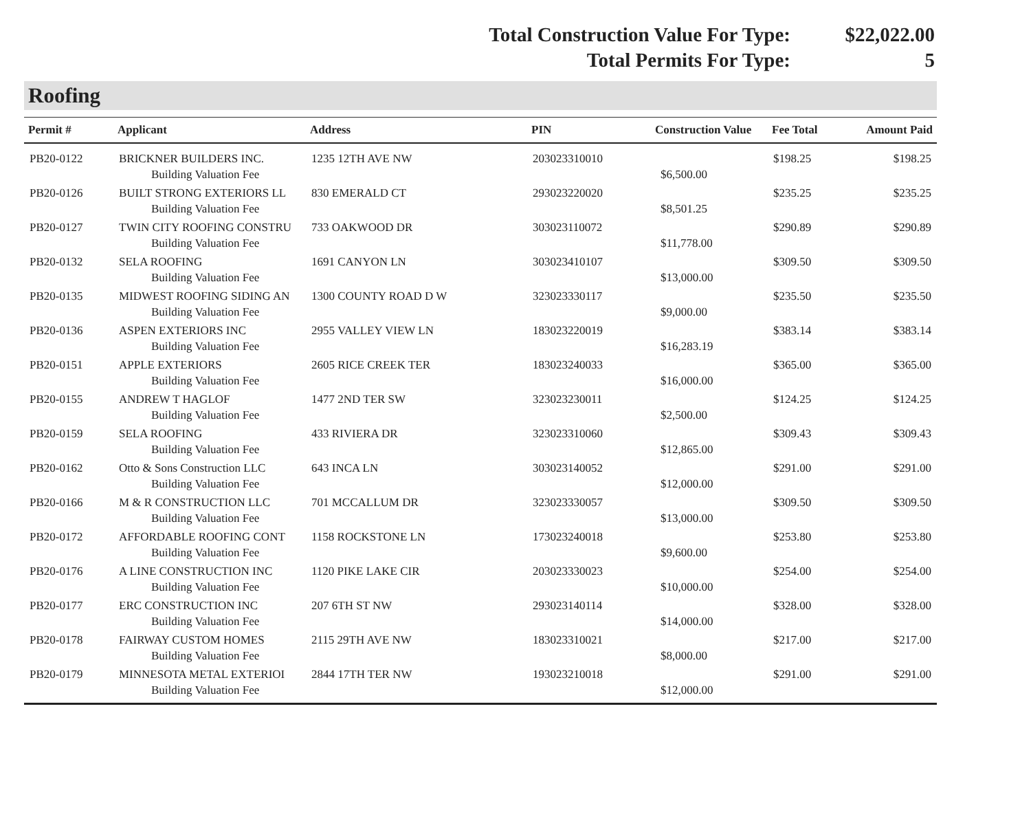Total Construction Value For Type: $22,022.00
Total Permits For Type: 5
Roofing
| Permit # | Applicant | Address | PIN | Construction Value | Fee Total | Amount Paid |
| --- | --- | --- | --- | --- | --- | --- |
| PB20-0122 | BRICKNER BUILDERS INC. | 1235 12TH AVE NW | 203023310010 | | $198.25 | $198.25 |
| | Building Valuation Fee | | | $6,500.00 | | |
| PB20-0126 | BUILT STRONG EXTERIORS LL | 830 EMERALD CT | 293023220020 | | $235.25 | $235.25 |
| | Building Valuation Fee | | | $8,501.25 | | |
| PB20-0127 | TWIN CITY ROOFING CONSTRU | 733 OAKWOOD DR | 303023110072 | | $290.89 | $290.89 |
| | Building Valuation Fee | | | $11,778.00 | | |
| PB20-0132 | SELA ROOFING | 1691 CANYON LN | 303023410107 | | $309.50 | $309.50 |
| | Building Valuation Fee | | | $13,000.00 | | |
| PB20-0135 | MIDWEST ROOFING SIDING AN | 1300 COUNTY ROAD D W | 323023330117 | | $235.50 | $235.50 |
| | Building Valuation Fee | | | $9,000.00 | | |
| PB20-0136 | ASPEN EXTERIORS INC | 2955 VALLEY VIEW LN | 183023220019 | | $383.14 | $383.14 |
| | Building Valuation Fee | | | $16,283.19 | | |
| PB20-0151 | APPLE EXTERIORS | 2605 RICE CREEK TER | 183023240033 | | $365.00 | $365.00 |
| | Building Valuation Fee | | | $16,000.00 | | |
| PB20-0155 | ANDREW T HAGLOF | 1477 2ND TER SW | 323023230011 | | $124.25 | $124.25 |
| | Building Valuation Fee | | | $2,500.00 | | |
| PB20-0159 | SELA ROOFING | 433 RIVIERA DR | 323023310060 | | $309.43 | $309.43 |
| | Building Valuation Fee | | | $12,865.00 | | |
| PB20-0162 | Otto & Sons Construction LLC | 643 INCA LN | 303023140052 | | $291.00 | $291.00 |
| | Building Valuation Fee | | | $12,000.00 | | |
| PB20-0166 | M & R CONSTRUCTION LLC | 701 MCCALLUM DR | 323023330057 | | $309.50 | $309.50 |
| | Building Valuation Fee | | | $13,000.00 | | |
| PB20-0172 | AFFORDABLE ROOFING CONT | 1158 ROCKSTONE LN | 173023240018 | | $253.80 | $253.80 |
| | Building Valuation Fee | | | $9,600.00 | | |
| PB20-0176 | A LINE CONSTRUCTION INC | 1120 PIKE LAKE CIR | 203023330023 | | $254.00 | $254.00 |
| | Building Valuation Fee | | | $10,000.00 | | |
| PB20-0177 | ERC CONSTRUCTION INC | 207 6TH ST NW | 293023140114 | | $328.00 | $328.00 |
| | Building Valuation Fee | | | $14,000.00 | | |
| PB20-0178 | FAIRWAY CUSTOM HOMES | 2115 29TH AVE NW | 183023310021 | | $217.00 | $217.00 |
| | Building Valuation Fee | | | $8,000.00 | | |
| PB20-0179 | MINNESOTA METAL EXTERIOI | 2844 17TH TER NW | 193023210018 | | $291.00 | $291.00 |
| | Building Valuation Fee | | | $12,000.00 | | |